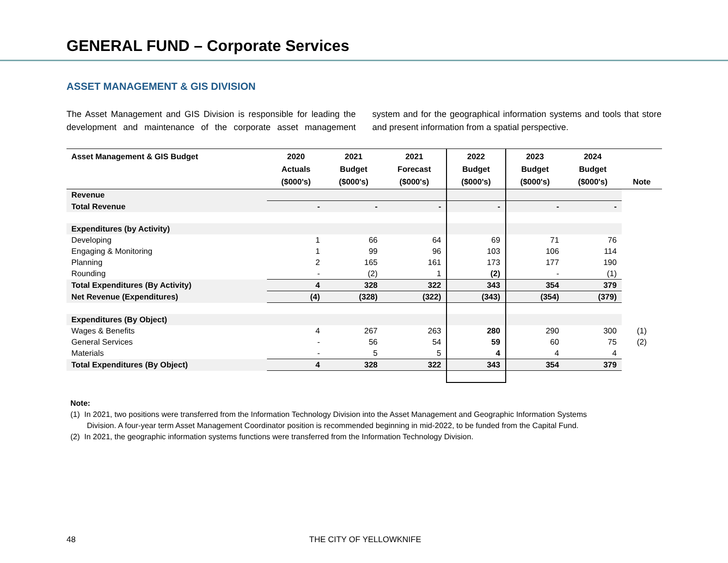GENERAL FUND – Corporate Services
ASSET MANAGEMENT & GIS DIVISION
The Asset Management and GIS Division is responsible for leading the development and maintenance of the corporate asset management system and for the geographical information systems and tools that store and present information from a spatial perspective.
| Asset Management & GIS Budget | 2020 Actuals ($000's) | 2021 Budget ($000's) | 2021 Forecast ($000's) | 2022 Budget ($000's) | 2023 Budget ($000's) | 2024 Budget ($000's) | Note |
| --- | --- | --- | --- | --- | --- | --- | --- |
| Revenue | | | | | | | |
| Total Revenue | - | - | - | - | - | - | |
| Expenditures (by Activity) | | | | | | | |
| Developing | 1 | 66 | 64 | 69 | 71 | 76 | |
| Engaging & Monitoring | 1 | 99 | 96 | 103 | 106 | 114 | |
| Planning | 2 | 165 | 161 | 173 | 177 | 190 | |
| Rounding | - | (2) | 1 | (2) | - | (1) | |
| Total Expenditures (By Activity) | 4 | 328 | 322 | 343 | 354 | 379 | |
| Net Revenue (Expenditures) | (4) | (328) | (322) | (343) | (354) | (379) | |
| Expenditures (By Object) | | | | | | | |
| Wages & Benefits | 4 | 267 | 263 | 280 | 290 | 300 | (1) |
| General Services | - | 56 | 54 | 59 | 60 | 75 | (2) |
| Materials | - | 5 | 5 | 4 | 4 | 4 | |
| Total Expenditures (By Object) | 4 | 328 | 322 | 343 | 354 | 379 | |
Note:
(1) In 2021, two positions were transferred from the Information Technology Division into the Asset Management and Geographic Information Systems
Division. A four-year term Asset Management Coordinator position is recommended beginning in mid-2022, to be funded from the Capital Fund.
(2) In 2021, the geographic information systems functions were transferred from the Information Technology Division.
48 THE CITY OF YELLOWKNIFE